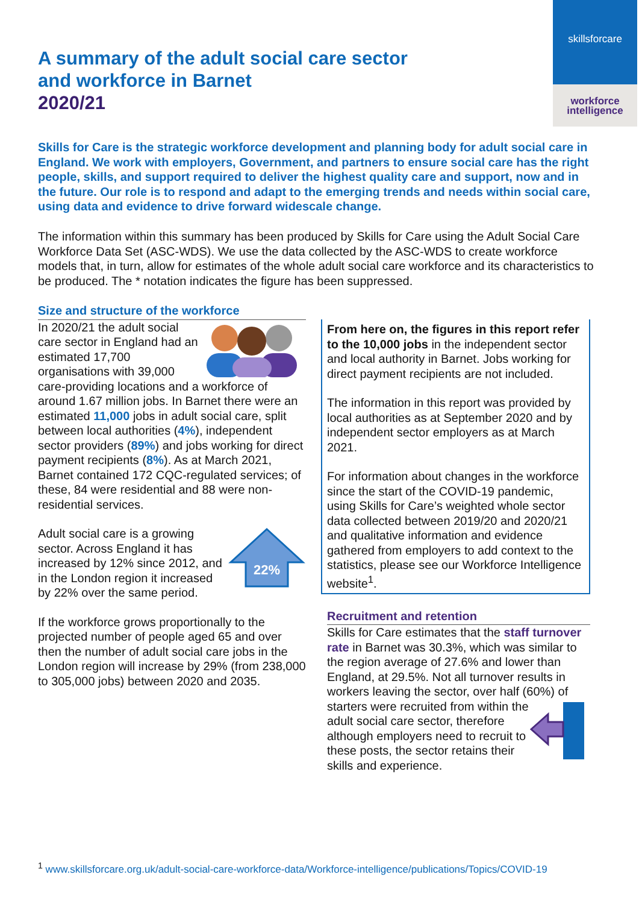skillsforcare
workforce
intelligence
A summary of the adult social care sector
and workforce in Barnet
2020/21
Skills for Care is the strategic workforce development and planning body for adult social care in England. We work with employers, Government, and partners to ensure social care has the right people, skills, and support required to deliver the highest quality care and support, now and in the future. Our role is to respond and adapt to the emerging trends and needs within social care, using data and evidence to drive forward widescale change.
The information within this summary has been produced by Skills for Care using the Adult Social Care Workforce Data Set (ASC-WDS). We use the data collected by the ASC-WDS to create workforce models that, in turn, allow for estimates of the whole adult social care workforce and its characteristics to be produced. The * notation indicates the figure has been suppressed.
Size and structure of the workforce
In 2020/21 the adult social care sector in England had an estimated 17,700 organisations with 39,000 care-providing locations and a workforce of around 1.67 million jobs. In Barnet there were an estimated 11,000 jobs in adult social care, split between local authorities (4%), independent sector providers (89%) and jobs working for direct payment recipients (8%). As at March 2021, Barnet contained 172 CQC-regulated services; of these, 84 were residential and 88 were non-residential services.
22%
Adult social care is a growing sector. Across England it has increased by 12% since 2012, and in the London region it increased by 22% over the same period.
If the workforce grows proportionally to the projected number of people aged 65 and over then the number of adult social care jobs in the London region will increase by 29% (from 238,000 to 305,000 jobs) between 2020 and 2035.
From here on, the figures in this report refer to the 10,000 jobs in the independent sector and local authority in Barnet. Jobs working for direct payment recipients are not included.
The information in this report was provided by local authorities as at September 2020 and by independent sector employers as at March 2021.
For information about changes in the workforce since the start of the COVID-19 pandemic, using Skills for Care’s weighted whole sector data collected between 2019/20 and 2020/21 and qualitative information and evidence gathered from employers to add context to the statistics, please see our Workforce Intelligence website<sup>1</sup>.
Recruitment and retention
Skills for Care estimates that the staff turnover rate in Barnet was 30.3%, which was similar to the region average of 27.6% and lower than England, at 29.5%. Not all turnover results in workers leaving the sector, over half (60%) of starters were recruited from within the adult social care sector, therefore although employers need to recruit to these posts, the sector retains their skills and experience.
<sup>1</sup> www.skillsforcare.org.uk/adult-social-care-workforce-data/Workforce-intelligence/publications/Topics/COVID-19